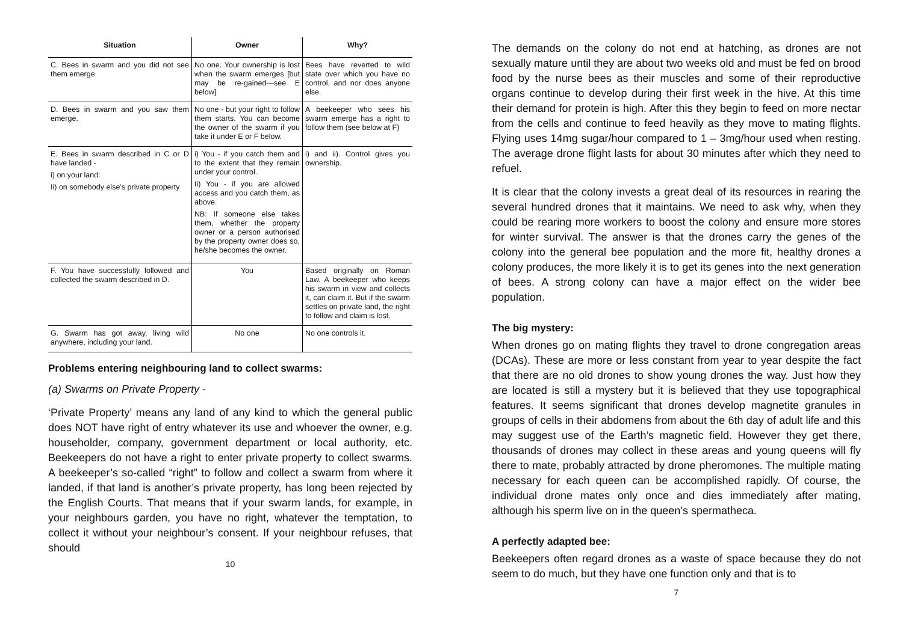| Situation | Owner | Why? |
| --- | --- | --- |
| C. Bees in swarm and you did not see them emerge | No one. Your ownership is lost when the swarm emerges [but may be re-gained—see E below] | Bees have reverted to wild state over which you have no control, and nor does anyone else. |
| D. Bees in swarm and you saw them emerge. | No one - but your right to follow them starts. You can become the owner of the swarm if you take it under E or F below. | A beekeeper who sees his swarm emerge has a right to follow them (see below at F) |
| E. Bees in swarm described in C or D have landed - i) on your land: Ii) on somebody else’s private property | i) You - if you catch them and to the extent that they remain under your control. Ii) You - if you are allowed access and you catch them, as above. NB: If someone else takes them, whether the property owner or a person authorised by the property owner does so, he/she becomes the owner. | i) and ii). Control gives you ownership. |
| F. You have successfully followed and collected the swarm described in D. | You | Based originally on Roman Law. A beekeeper who keeps his swarm in view and collects it, can claim it. But if the swarm settles on private land, the right to follow and claim is lost. |
| G. Swarm has got away, living wild anywhere, including your land. | No one | No one controls it. |
Problems entering neighbouring land to collect swarms:
(a) Swarms on Private Property -
‘Private Property’ means any land of any kind to which the general public does NOT have right of entry whatever its use and whoever the owner, e.g. householder, company, government department or local authority, etc. Beekeepers do not have a right to enter private property to collect swarms. A beekeeper’s so-called “right” to follow and collect a swarm from where it landed, if that land is another’s private property, has long been rejected by the English Courts. That means that if your swarm lands, for example, in your neighbours garden, you have no right, whatever the temptation, to collect it without your neighbour’s consent. If your neighbour refuses, that should
10
The demands on the colony do not end at hatching, as drones are not sexually mature until they are about two weeks old and must be fed on brood food by the nurse bees as their muscles and some of their reproductive organs continue to develop during their first week in the hive. At this time their demand for protein is high. After this they begin to feed on more nectar from the cells and continue to feed heavily as they move to mating flights. Flying uses 14mg sugar/hour compared to 1 – 3mg/hour used when resting. The average drone flight lasts for about 30 minutes after which they need to refuel.
It is clear that the colony invests a great deal of its resources in rearing the several hundred drones that it maintains. We need to ask why, when they could be rearing more workers to boost the colony and ensure more stores for winter survival. The answer is that the drones carry the genes of the colony into the general bee population and the more fit, healthy drones a colony produces, the more likely it is to get its genes into the next generation of bees. A strong colony can have a major effect on the wider bee population.
The big mystery:
When drones go on mating flights they travel to drone congregation areas (DCAs). These are more or less constant from year to year despite the fact that there are no old drones to show young drones the way. Just how they are located is still a mystery but it is believed that they use topographical features. It seems significant that drones develop magnetite granules in groups of cells in their abdomens from about the 6th day of adult life and this may suggest use of the Earth’s magnetic field. However they get there, thousands of drones may collect in these areas and young queens will fly there to mate, probably attracted by drone pheromones. The multiple mating necessary for each queen can be accomplished rapidly. Of course, the individual drone mates only once and dies immediately after mating, although his sperm live on in the queen’s spermatheca.
A perfectly adapted bee:
Beekeepers often regard drones as a waste of space because they do not seem to do much, but they have one function only and that is to
7